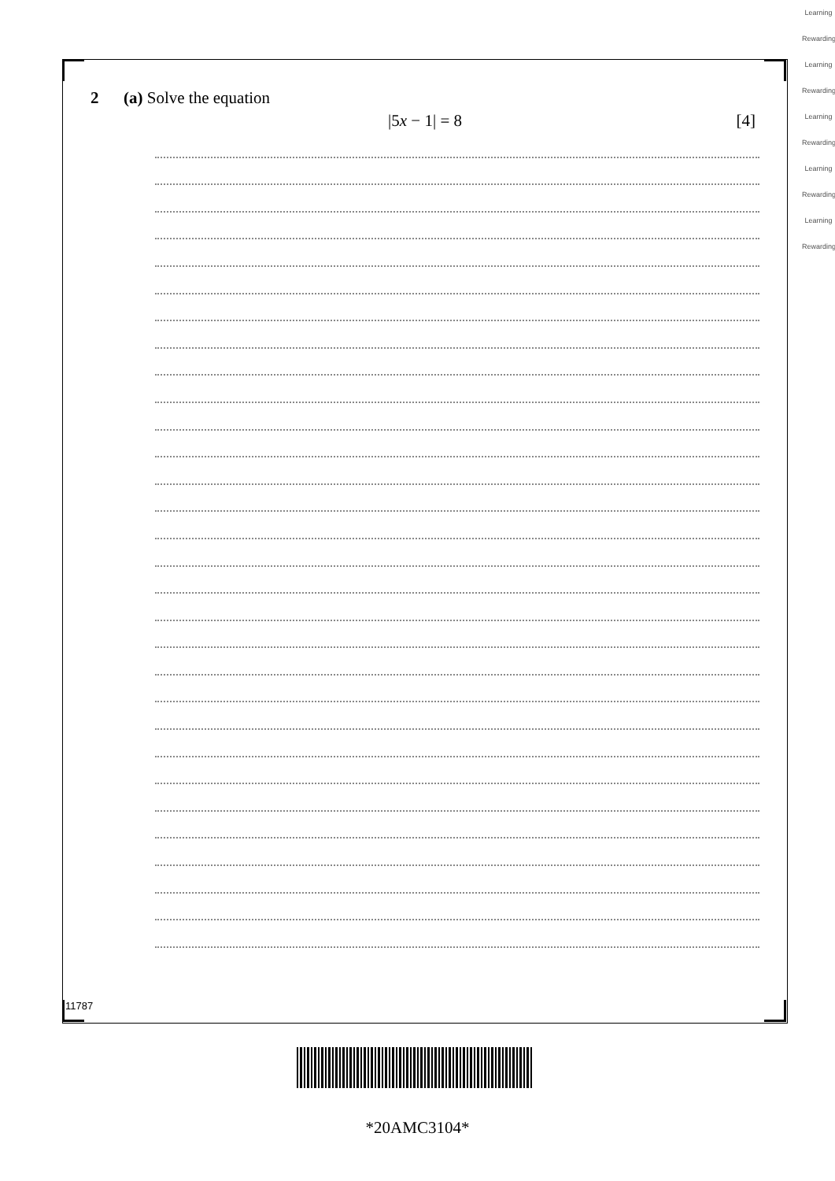2 (a) Solve the equation
|5x − 1| = 8 [4]
11787
*20AMC3104*
Learning Rewarding Learning Rewarding Learning Rewarding Learning Rewarding Learning Rewarding